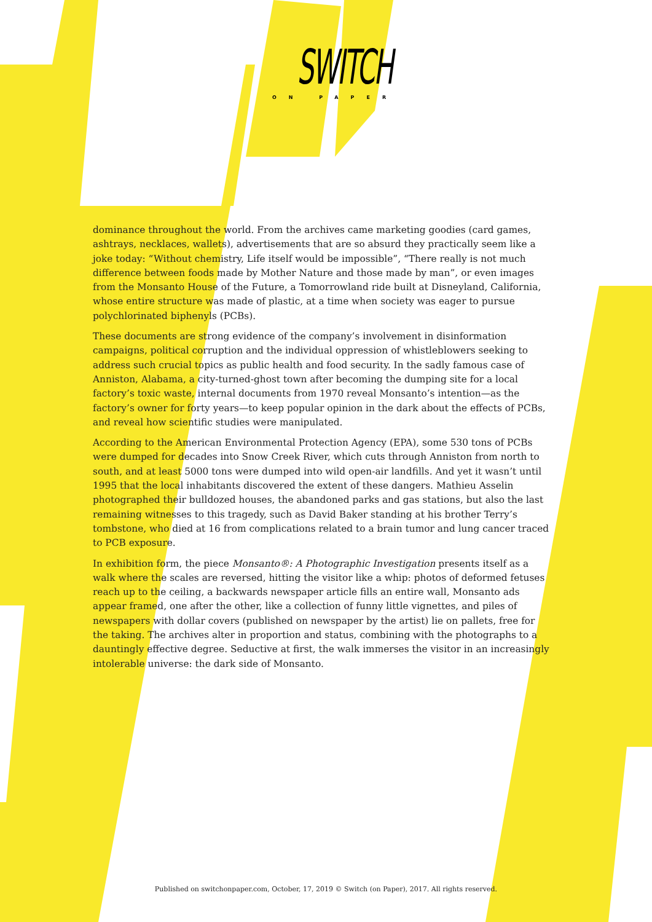SWITCH
ON PAPER
dominance throughout the world. From the archives came marketing goodies (card games, ashtrays, necklaces, wallets), advertisements that are so absurd they practically seem like a joke today: “Without chemistry, Life itself would be impossible”, “There really is not much difference between foods made by Mother Nature and those made by man”, or even images from the Monsanto House of the Future, a Tomorrowland ride built at Disneyland, California, whose entire structure was made of plastic, at a time when society was eager to pursue polychlorinated biphenyls (PCBs).
These documents are strong evidence of the company’s involvement in disinformation campaigns, political corruption and the individual oppression of whistleblowers seeking to address such crucial topics as public health and food security. In the sadly famous case of Anniston, Alabama, a city-turned-ghost town after becoming the dumping site for a local factory’s toxic waste, internal documents from 1970 reveal Monsanto’s intention—as the factory’s owner for forty years—to keep popular opinion in the dark about the effects of PCBs, and reveal how scientific studies were manipulated.
According to the American Environmental Protection Agency (EPA), some 530 tons of PCBs were dumped for decades into Snow Creek River, which cuts through Anniston from north to south, and at least 5000 tons were dumped into wild open-air landfills. And yet it wasn’t until 1995 that the local inhabitants discovered the extent of these dangers. Mathieu Asselin photographed their bulldozed houses, the abandoned parks and gas stations, but also the last remaining witnesses to this tragedy, such as David Baker standing at his brother Terry’s tombstone, who died at 16 from complications related to a brain tumor and lung cancer traced to PCB exposure.
In exhibition form, the piece Monsanto®: A Photographic Investigation presents itself as a walk where the scales are reversed, hitting the visitor like a whip: photos of deformed fetuses reach up to the ceiling, a backwards newspaper article fills an entire wall, Monsanto ads appear framed, one after the other, like a collection of funny little vignettes, and piles of newspapers with dollar covers (published on newspaper by the artist) lie on pallets, free for the taking. The archives alter in proportion and status, combining with the photographs to a dauntingly effective degree. Seductive at first, the walk immerses the visitor in an increasingly intolerable universe: the dark side of Monsanto.
Published on switchonpaper.com, October, 17, 2019 © Switch (on Paper), 2017. All rights reserved.